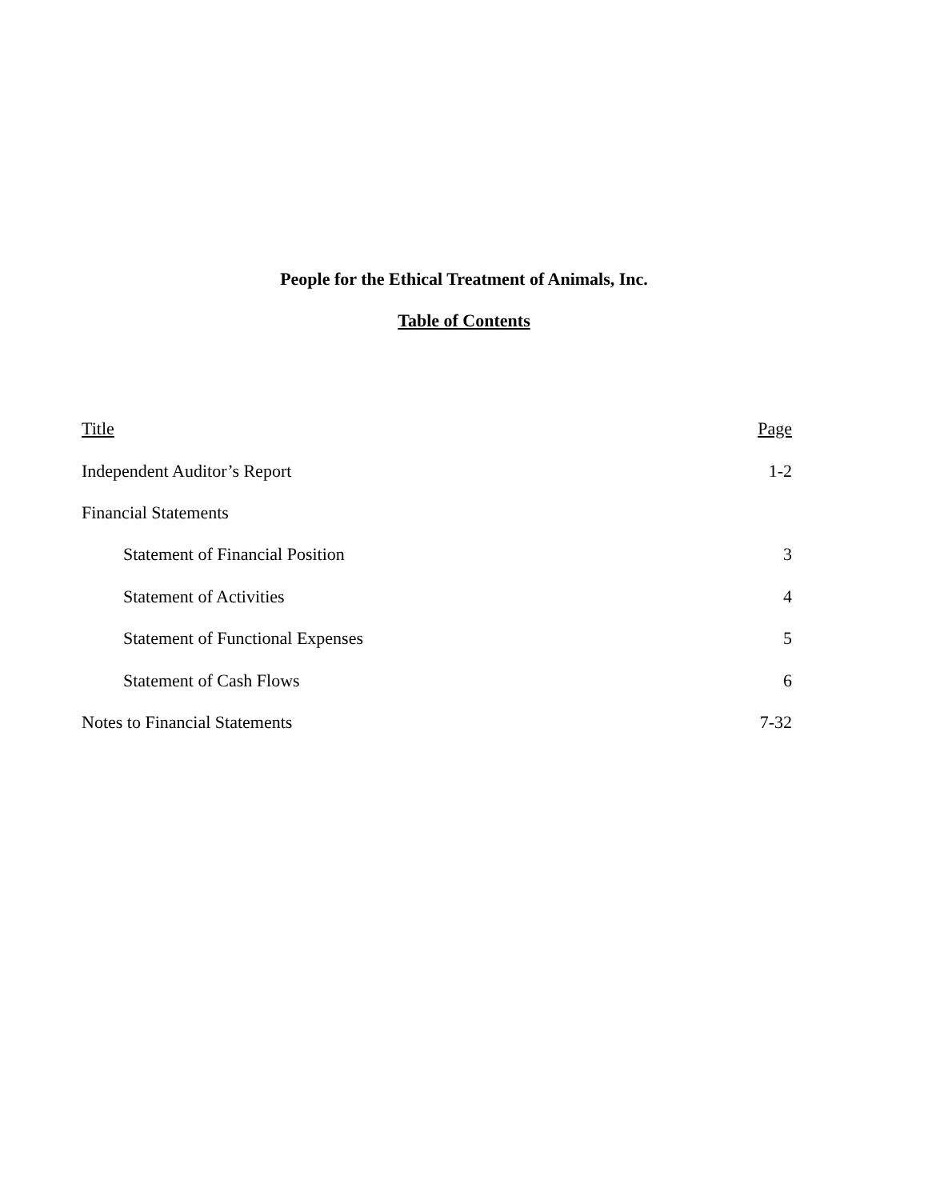People for the Ethical Treatment of Animals, Inc.
Table of Contents
| Title | Page |
| --- | --- |
| Independent Auditor’s Report | 1-2 |
| Financial Statements | |
| Statement of Financial Position | 3 |
| Statement of Activities | 4 |
| Statement of Functional Expenses | 5 |
| Statement of Cash Flows | 6 |
| Notes to Financial Statements | 7-32 |